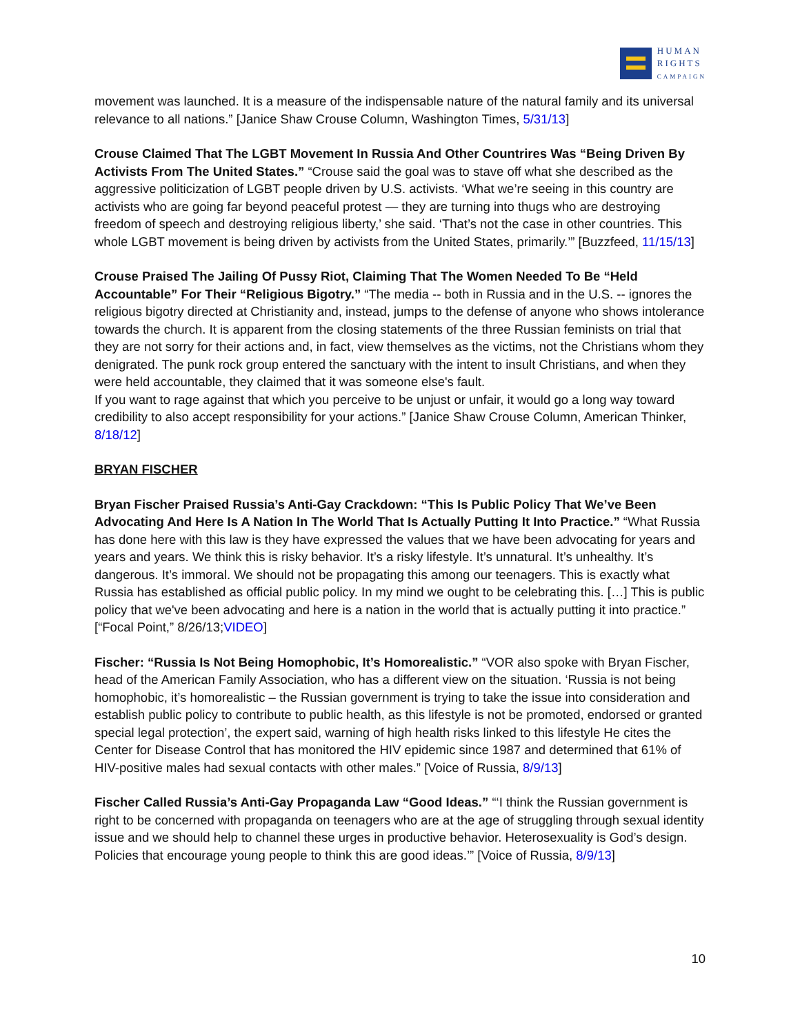HUMAN
RIGHTS
CAMPAIGN
movement was launched. It is a measure of the indispensable nature of the natural family and its universal relevance to all nations.” [Janice Shaw Crouse Column, Washington Times, 5/31/13]
Crouse Claimed That The LGBT Movement In Russia And Other Countrires Was “Being Driven By Activists From The United States.” “Crouse said the goal was to stave off what she described as the aggressive politicization of LGBT people driven by U.S. activists. ‘What we’re seeing in this country are activists who are going far beyond peaceful protest — they are turning into thugs who are destroying freedom of speech and destroying religious liberty,’ she said. ‘That’s not the case in other countries. This whole LGBT movement is being driven by activists from the United States, primarily.’” [Buzzfeed, 11/15/13]
Crouse Praised The Jailing Of Pussy Riot, Claiming That The Women Needed To Be “Held Accountable” For Their “Religious Bigotry.” “The media -- both in Russia and in the U.S. -- ignores the religious bigotry directed at Christianity and, instead, jumps to the defense of anyone who shows intolerance towards the church. It is apparent from the closing statements of the three Russian feminists on trial that they are not sorry for their actions and, in fact, view themselves as the victims, not the Christians whom they denigrated. The punk rock group entered the sanctuary with the intent to insult Christians, and when they were held accountable, they claimed that it was someone else's fault.
If you want to rage against that which you perceive to be unjust or unfair, it would go a long way toward credibility to also accept responsibility for your actions.” [Janice Shaw Crouse Column, American Thinker, 8/18/12]
BRYAN FISCHER
Bryan Fischer Praised Russia’s Anti-Gay Crackdown: “This Is Public Policy That We’ve Been Advocating And Here Is A Nation In The World That Is Actually Putting It Into Practice.” “What Russia has done here with this law is they have expressed the values that we have been advocating for years and years and years. We think this is risky behavior. It’s a risky lifestyle. It’s unnatural. It’s unhealthy. It’s dangerous. It’s immoral. We should not be propagating this among our teenagers. This is exactly what Russia has established as official public policy. In my mind we ought to be celebrating this. […] This is public policy that we've been advocating and here is a nation in the world that is actually putting it into practice.” [“Focal Point,” 8/26/13;VIDEO]
Fischer: “Russia Is Not Being Homophobic, It’s Homorealistic.” “VOR also spoke with Bryan Fischer, head of the American Family Association, who has a different view on the situation. ‘Russia is not being homophobic, it’s homorealistic – the Russian government is trying to take the issue into consideration and establish public policy to contribute to public health, as this lifestyle is not be promoted, endorsed or granted special legal protection’, the expert said, warning of high health risks linked to this lifestyle He cites the Center for Disease Control that has monitored the HIV epidemic since 1987 and determined that 61% of HIV-positive males had sexual contacts with other males.” [Voice of Russia, 8/9/13]
Fischer Called Russia’s Anti-Gay Propaganda Law “Good Ideas.” “‘I think the Russian government is right to be concerned with propaganda on teenagers who are at the age of struggling through sexual identity issue and we should help to channel these urges in productive behavior. Heterosexuality is God’s design. Policies that encourage young people to think this are good ideas.’” [Voice of Russia, 8/9/13]
10